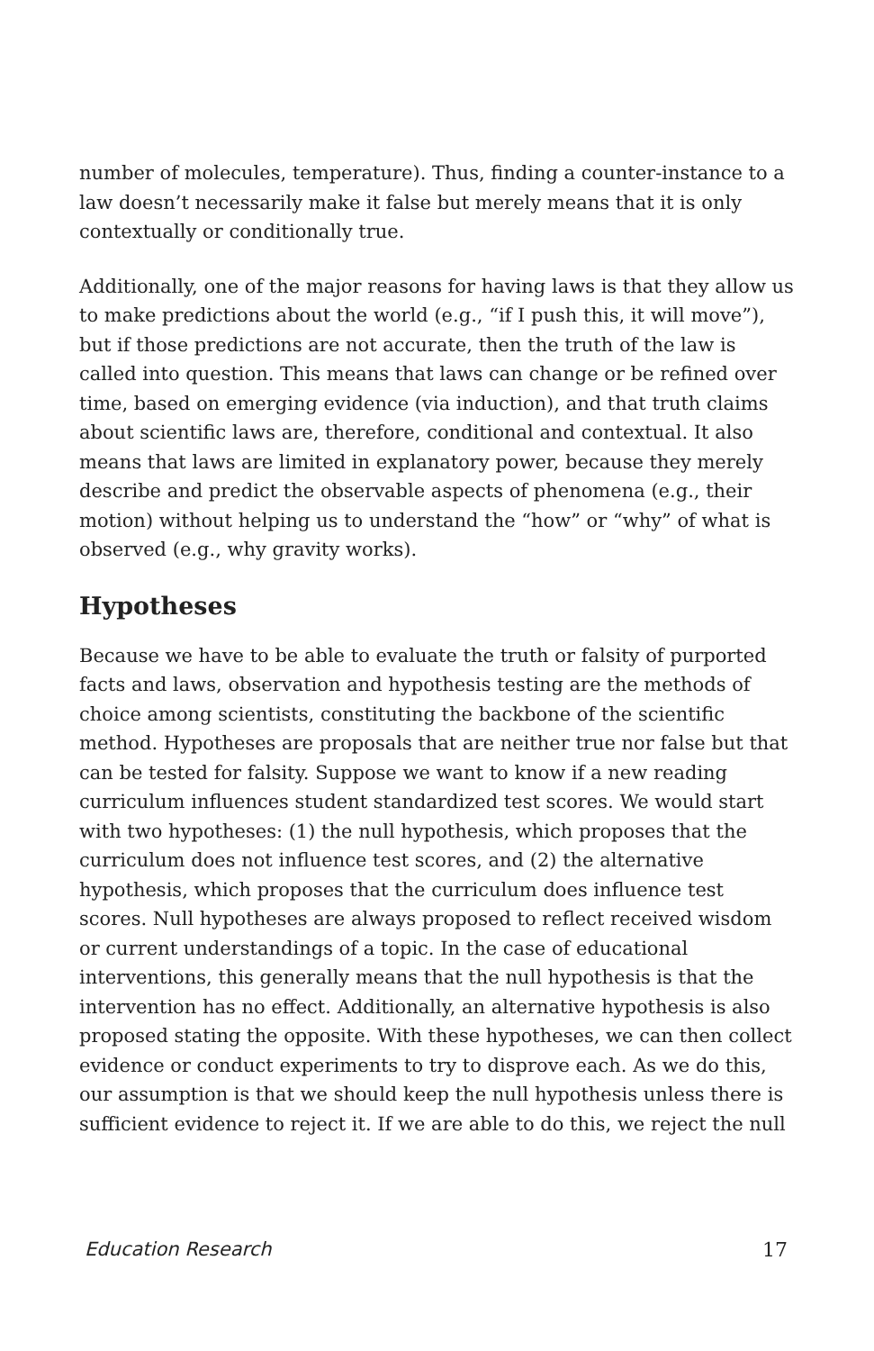number of molecules, temperature). Thus, finding a counter-instance to a law doesn’t necessarily make it false but merely means that it is only contextually or conditionally true.
Additionally, one of the major reasons for having laws is that they allow us to make predictions about the world (e.g., “if I push this, it will move”), but if those predictions are not accurate, then the truth of the law is called into question. This means that laws can change or be refined over time, based on emerging evidence (via induction), and that truth claims about scientific laws are, therefore, conditional and contextual. It also means that laws are limited in explanatory power, because they merely describe and predict the observable aspects of phenomena (e.g., their motion) without helping us to understand the “how” or “why” of what is observed (e.g., why gravity works).
Hypotheses
Because we have to be able to evaluate the truth or falsity of purported facts and laws, observation and hypothesis testing are the methods of choice among scientists, constituting the backbone of the scientific method. Hypotheses are proposals that are neither true nor false but that can be tested for falsity. Suppose we want to know if a new reading curriculum influences student standardized test scores. We would start with two hypotheses: (1) the null hypothesis, which proposes that the curriculum does not influence test scores, and (2) the alternative hypothesis, which proposes that the curriculum does influence test scores. Null hypotheses are always proposed to reflect received wisdom or current understandings of a topic. In the case of educational interventions, this generally means that the null hypothesis is that the intervention has no effect. Additionally, an alternative hypothesis is also proposed stating the opposite. With these hypotheses, we can then collect evidence or conduct experiments to try to disprove each. As we do this, our assumption is that we should keep the null hypothesis unless there is sufficient evidence to reject it. If we are able to do this, we reject the null
Education Research 17